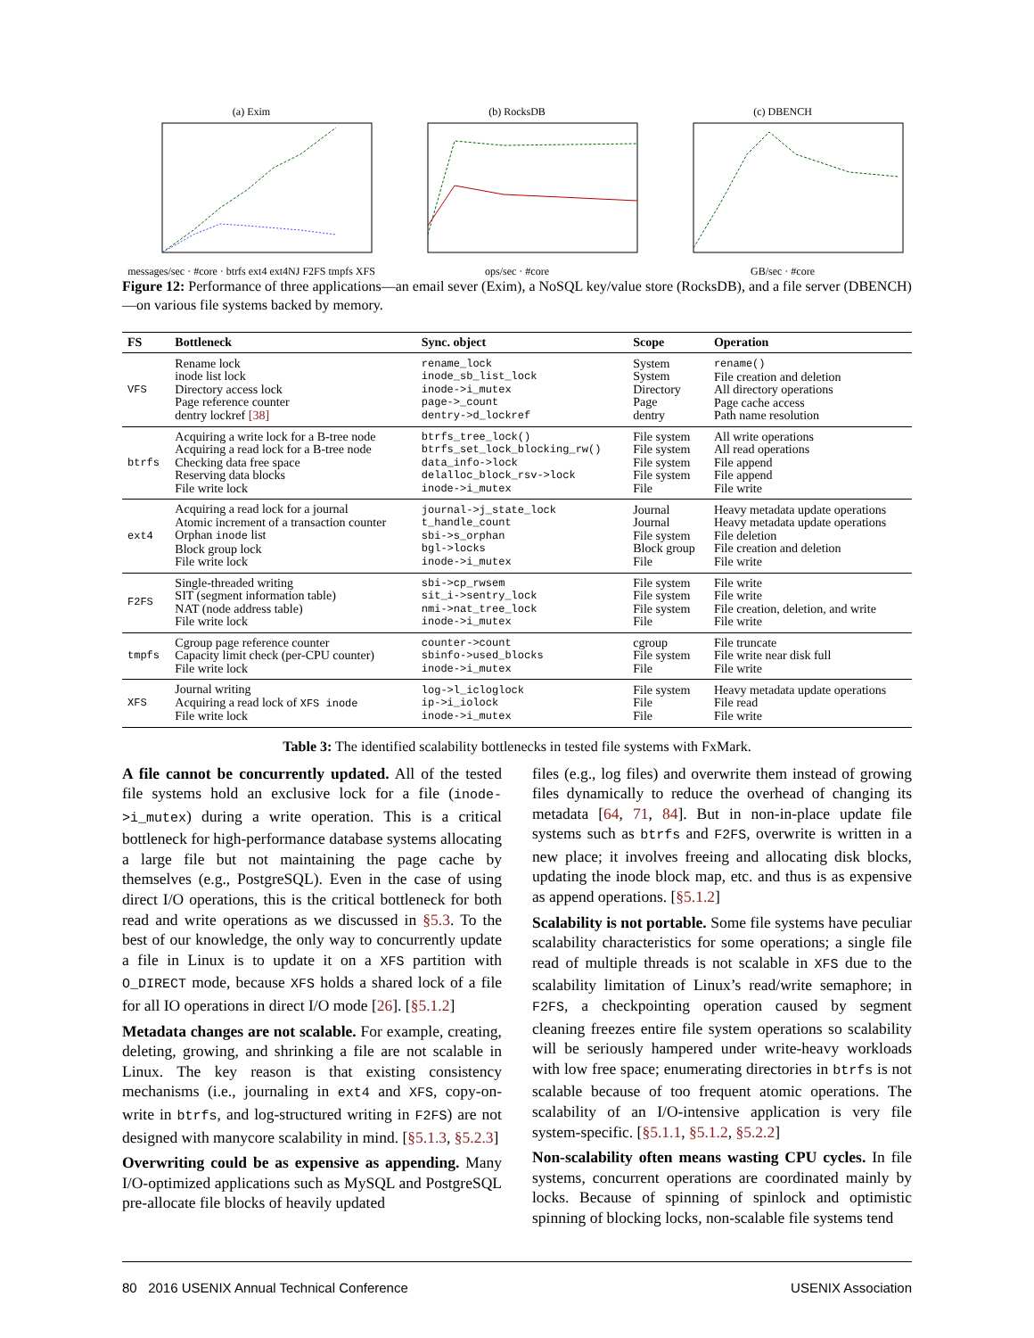(a) Eximmessages/sec · #core · btrfs ext4 ext4NJ F2FS tmpfs XFS
(b) RocksDBops/sec · #core (c) DBENCHGB/sec · #core
Figure 12: Performance of three applications—an email sever (Exim), a NoSQL key/value store (RocksDB), and a file server (DBENCH)—on various file systems backed by memory.
| FS | Bottleneck | Sync. object | Scope | Operation |
| --- | --- | --- | --- | --- |
| VFS | Rename lock inode list lock Directory access lock Page reference counter dentry lockref [38] | rename_lock inode_sb_list_lock inode->i_mutex page->_count dentry->d_lockref | System System Directory Page dentry | rename() File creation and deletion All directory operations Page cache access Path name resolution |
| btrfs | Acquiring a write lock for a B-tree node Acquiring a read lock for a B-tree node Checking data free space Reserving data blocks File write lock | btrfs_tree_lock() btrfs_set_lock_blocking_rw() data_info->lock delalloc_block_rsv->lock inode->i_mutex | File system File system File system File system File | All write operations All read operations File append File append File write |
| ext4 | Acquiring a read lock for a journal Atomic increment of a transaction counter Orphan inode list Block group lock File write lock | journal->j_state_lock t_handle_count sbi->s_orphan bgl->locks inode->i_mutex | Journal Journal File system Block group File | Heavy metadata update operations Heavy metadata update operations File deletion File creation and deletion File write |
| F2FS | Single-threaded writing SIT (segment information table) NAT (node address table) File write lock | sbi->cp_rwsem sit_i->sentry_lock nmi->nat_tree_lock inode->i_mutex | File system File system File system File | File write File write File creation, deletion, and write File write |
| tmpfs | Cgroup page reference counter Capacity limit check (per-CPU counter) File write lock | counter->count sbinfo->used_blocks inode->i_mutex | cgroup File system File | File truncate File write near disk full File write |
| XFS | Journal writing Acquiring a read lock of XFS inode File write lock | log->l_icloglock ip->i_iolock inode->i_mutex | File system File File | Heavy metadata update operations File read File write |
Table 3: The identified scalability bottlenecks in tested file systems with FxMark.
A file cannot be concurrently updated. All of the tested file systems hold an exclusive lock for a file (inode->i_mutex) during a write operation. This is a critical bottleneck for high-performance database systems allocating a large file but not maintaining the page cache by themselves (e.g., PostgreSQL). Even in the case of using direct I/O operations, this is the critical bottleneck for both read and write operations as we discussed in §5.3. To the best of our knowledge, the only way to concurrently update a file in Linux is to update it on a XFS partition with O_DIRECT mode, because XFS holds a shared lock of a file for all IO operations in direct I/O mode [26]. [§5.1.2]
Metadata changes are not scalable. For example, creating, deleting, growing, and shrinking a file are not scalable in Linux. The key reason is that existing consistency mechanisms (i.e., journaling in ext4 and XFS, copy-on-write in btrfs, and log-structured writing in F2FS) are not designed with manycore scalability in mind. [§5.1.3, §5.2.3]
Overwriting could be as expensive as appending. Many I/O-optimized applications such as MySQL and PostgreSQL pre-allocate file blocks of heavily updated
files (e.g., log files) and overwrite them instead of growing files dynamically to reduce the overhead of changing its metadata [64, 71, 84]. But in non-in-place update file systems such as btrfs and F2FS, overwrite is written in a new place; it involves freeing and allocating disk blocks, updating the inode block map, etc. and thus is as expensive as append operations. [§5.1.2]
Scalability is not portable. Some file systems have peculiar scalability characteristics for some operations; a single file read of multiple threads is not scalable in XFS due to the scalability limitation of Linux’s read/write semaphore; in F2FS, a checkpointing operation caused by segment cleaning freezes entire file system operations so scalability will be seriously hampered under write-heavy workloads with low free space; enumerating directories in btrfs is not scalable because of too frequent atomic operations. The scalability of an I/O-intensive application is very file system-specific. [§5.1.1, §5.1.2, §5.2.2]
Non-scalability often means wasting CPU cycles. In file systems, concurrent operations are coordinated mainly by locks. Because of spinning of spinlock and optimistic spinning of blocking locks, non-scalable file systems tend
80 2016 USENIX Annual Technical Conference USENIX Association